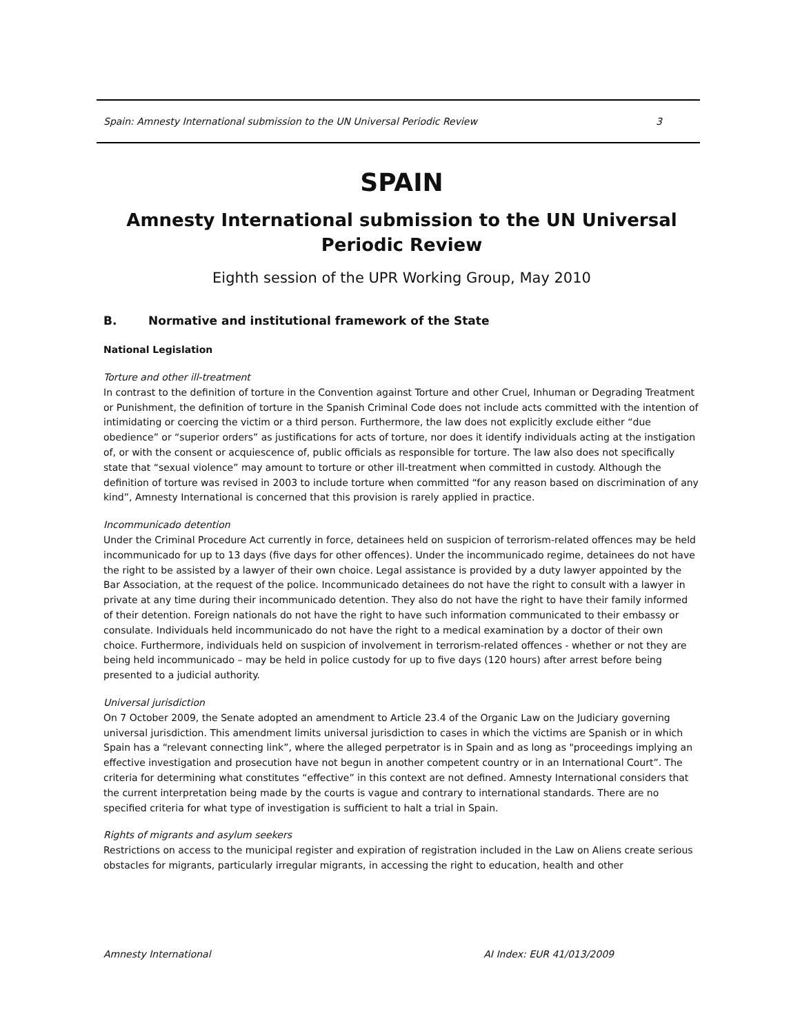Spain: Amnesty International submission to the UN Universal Periodic Review 3
SPAIN
Amnesty International submission to the UN Universal Periodic Review
Eighth session of the UPR Working Group, May 2010
B. Normative and institutional framework of the State
National Legislation
Torture and other ill-treatment
In contrast to the definition of torture in the Convention against Torture and other Cruel, Inhuman or Degrading Treatment or Punishment, the definition of torture in the Spanish Criminal Code does not include acts committed with the intention of intimidating or coercing the victim or a third person. Furthermore, the law does not explicitly exclude either “due obedience” or “superior orders” as justifications for acts of torture, nor does it identify individuals acting at the instigation of, or with the consent or acquiescence of, public officials as responsible for torture. The law also does not specifically state that “sexual violence” may amount to torture or other ill-treatment when committed in custody. Although the definition of torture was revised in 2003 to include torture when committed “for any reason based on discrimination of any kind”, Amnesty International is concerned that this provision is rarely applied in practice.
Incommunicado detention
Under the Criminal Procedure Act currently in force, detainees held on suspicion of terrorism-related offences may be held incommunicado for up to 13 days (five days for other offences). Under the incommunicado regime, detainees do not have the right to be assisted by a lawyer of their own choice. Legal assistance is provided by a duty lawyer appointed by the Bar Association, at the request of the police. Incommunicado detainees do not have the right to consult with a lawyer in private at any time during their incommunicado detention. They also do not have the right to have their family informed of their detention. Foreign nationals do not have the right to have such information communicated to their embassy or consulate. Individuals held incommunicado do not have the right to a medical examination by a doctor of their own choice. Furthermore, individuals held on suspicion of involvement in terrorism-related offences - whether or not they are being held incommunicado – may be held in police custody for up to five days (120 hours) after arrest before being presented to a judicial authority.
Universal jurisdiction
On 7 October 2009, the Senate adopted an amendment to Article 23.4 of the Organic Law on the Judiciary governing universal jurisdiction. This amendment limits universal jurisdiction to cases in which the victims are Spanish or in which Spain has a “relevant connecting link”, where the alleged perpetrator is in Spain and as long as "proceedings implying an effective investigation and prosecution have not begun in another competent country or in an International Court”. The criteria for determining what constitutes “effective” in this context are not defined. Amnesty International considers that the current interpretation being made by the courts is vague and contrary to international standards. There are no specified criteria for what type of investigation is sufficient to halt a trial in Spain.
Rights of migrants and asylum seekers
Restrictions on access to the municipal register and expiration of registration included in the Law on Aliens create serious obstacles for migrants, particularly irregular migrants, in accessing the right to education, health and other
Amnesty International AI Index: EUR 41/013/2009